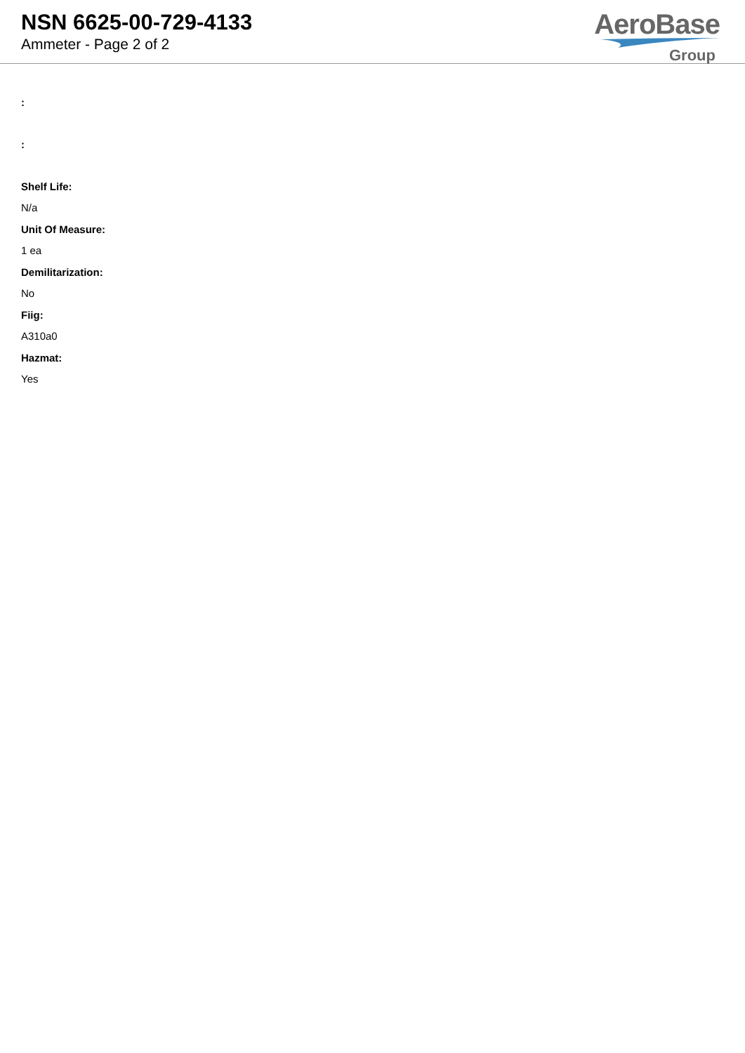NSN 6625-00-729-4133
Ammeter - Page 2 of 2
AeroBase
Group
:
:
Shelf Life:
N/a
Unit Of Measure:
1 ea
Demilitarization:
No
Fiig:
A310a0
Hazmat:
Yes